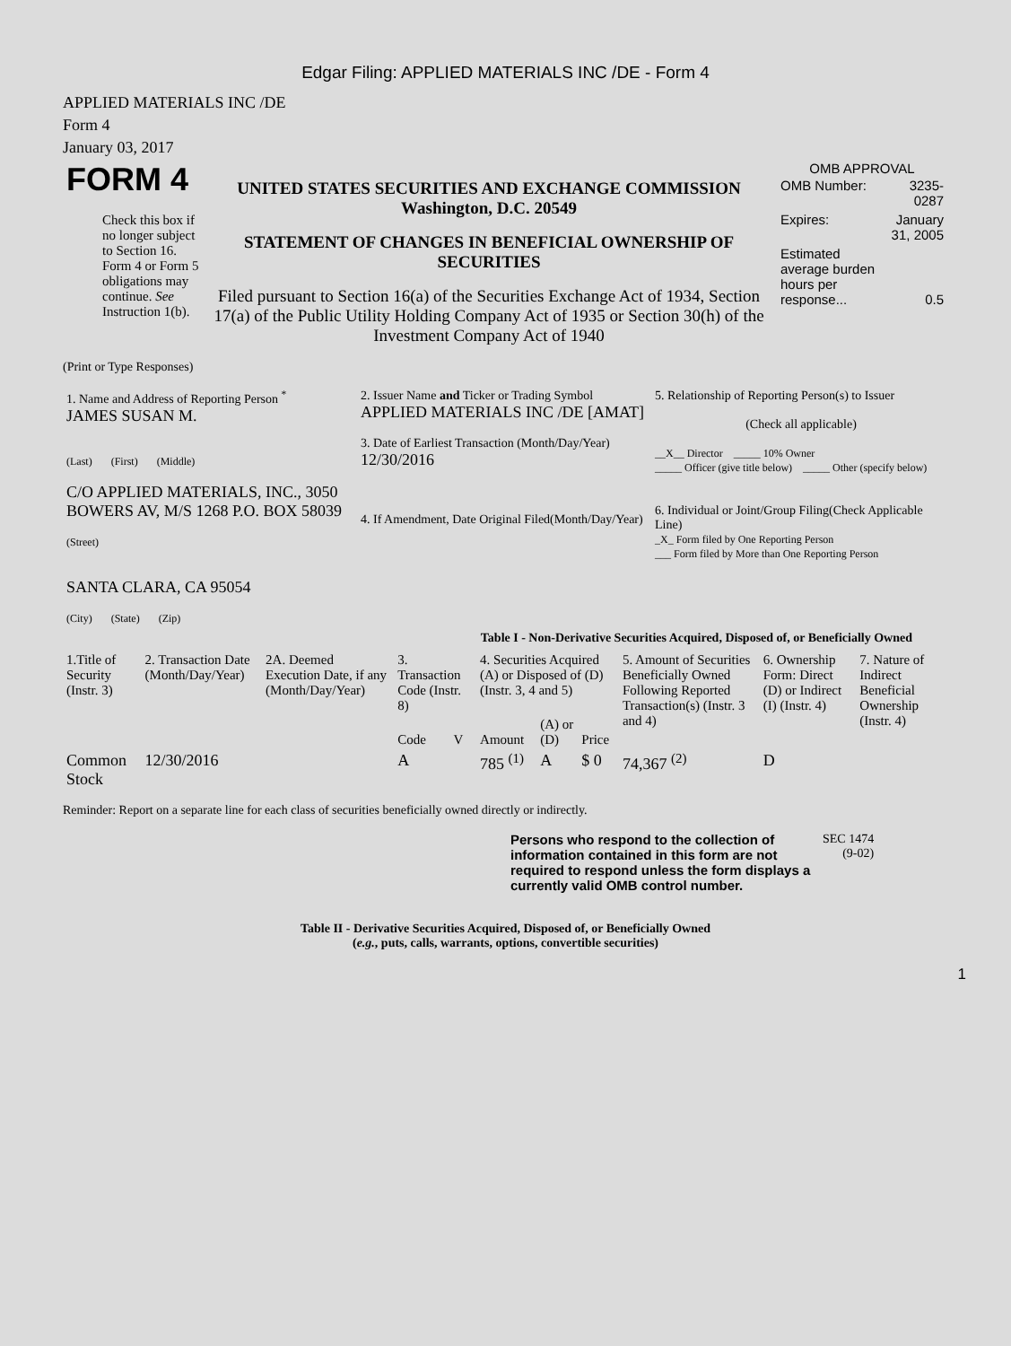Edgar Filing: APPLIED MATERIALS INC /DE - Form 4
APPLIED MATERIALS INC /DE
Form 4
January 03, 2017
| FORM 4 Check this box if no longer subject to Section 16. Form 4 or Form 5 obligations may continue. See Instruction 1(b). | UNITED STATES SECURITIES AND EXCHANGE COMMISSION Washington, D.C. 20549 STATEMENT OF CHANGES IN BENEFICIAL OWNERSHIP OF SECURITIES Filed pursuant to Section 16(a) of the Securities Exchange Act of 1934, Section 17(a) of the Public Utility Holding Company Act of 1935 or Section 30(h) of the Investment Company Act of 1940 | OMB APPROVAL / OMB Number: / 3235-0287 / / Expires: / January 31, 2005 / / Estimated average burden hours per response... / 0.5 / |
(Print or Type Responses)
| 1. Name and Address of Reporting Person <sup>*</sup> JAMES SUSAN M. (Last) (First) (Middle) C/O APPLIED MATERIALS, INC., 3050 BOWERS AV, M/S 1268 P.O. BOX 58039 (Street) SANTA CLARA, CA 95054 (City) (State) (Zip) | 2. Issuer Name and Ticker or Trading Symbol APPLIED MATERIALS INC /DE [AMAT] 3. Date of Earliest Transaction (Month/Day/Year) 12/30/2016 4. If Amendment, Date Original Filed(Month/Day/Year) | 5. Relationship of Reporting Person(s) to Issuer (Check all applicable) __X__ Director _____ 10% Owner _____ Officer (give title below) _____ Other (specify below) 6. Individual or Joint/Group Filing(Check Applicable Line) _X_ Form filed by One Reporting Person ___ Form filed by More than One Reporting Person |
Table I - Non-Derivative Securities Acquired, Disposed of, or Beneficially Owned
| 1.Title of Security (Instr. 3) | 2. Transaction Date (Month/Day/Year) | 2A. Deemed Execution Date, if any (Month/Day/Year) | 3. Transaction Code (Instr. 8) | | 4. Securities Acquired (A) or Disposed of (D) (Instr. 3, 4 and 5) | | | 5. Amount of Securities Beneficially Owned Following Reported Transaction(s) (Instr. 3 and 4) | 6. Ownership Form: Direct (D) or Indirect (I) (Instr. 4) | 7. Nature of Indirect Beneficial Ownership (Instr. 4) |
| --- | --- | --- | --- | --- | --- | --- | --- | --- | --- | --- |
| | | | Code | V | Amount | (A) or (D) | Price | | | |
| Common Stock | 12/30/2016 | | A | | 785 <sup>(1)</sup> | A | $ 0 | 74,367 <sup>(2)</sup> | D | |
Reminder: Report on a separate line for each class of securities beneficially owned directly or indirectly.
| Persons who respond to the collection of information contained in this form are not required to respond unless the form displays a currently valid OMB control number. | SEC 1474 (9-02) |
Table II - Derivative Securities Acquired, Disposed of, or Beneficially Owned
(e.g., puts, calls, warrants, options, convertible securities)
1